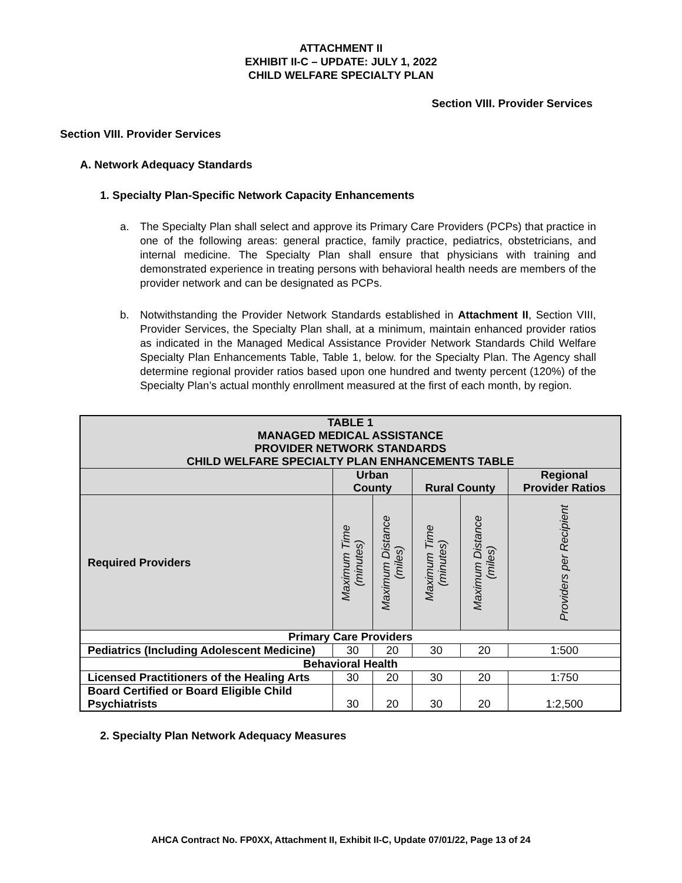ATTACHMENT II
EXHIBIT II-C – UPDATE: JULY 1, 2022
CHILD WELFARE SPECIALTY PLAN
Section VIII. Provider Services
Section VIII. Provider Services
A. Network Adequacy Standards
1. Specialty Plan-Specific Network Capacity Enhancements
a. The Specialty Plan shall select and approve its Primary Care Providers (PCPs) that practice in one of the following areas: general practice, family practice, pediatrics, obstetricians, and internal medicine. The Specialty Plan shall ensure that physicians with training and demonstrated experience in treating persons with behavioral health needs are members of the provider network and can be designated as PCPs.
b. Notwithstanding the Provider Network Standards established in Attachment II, Section VIII, Provider Services, the Specialty Plan shall, at a minimum, maintain enhanced provider ratios as indicated in the Managed Medical Assistance Provider Network Standards Child Welfare Specialty Plan Enhancements Table, Table 1, below. for the Specialty Plan. The Agency shall determine regional provider ratios based upon one hundred and twenty percent (120%) of the Specialty Plan’s actual monthly enrollment measured at the first of each month, by region.
| TABLE 1 MANAGED MEDICAL ASSISTANCE PROVIDER NETWORK STANDARDS CHILD WELFARE SPECIALTY PLAN ENHANCEMENTS TABLE | | | | | |
| --- | --- | --- | --- | --- | --- |
| | Urban County | | Rural County | | Regional Provider Ratios |
| Required Providers | Maximum Time (minutes) | Maximum Distance (miles) | Maximum Time (minutes) | Maximum Distance (miles) | Providers per Recipient |
| Primary Care Providers | | | | | |
| Pediatrics (Including Adolescent Medicine) | 30 | 20 | 30 | 20 | 1:500 |
| Behavioral Health | | | | | |
| Licensed Practitioners of the Healing Arts | 30 | 20 | 30 | 20 | 1:750 |
| Board Certified or Board Eligible Child Psychiatrists | 30 | 20 | 30 | 20 | 1:2,500 |
2. Specialty Plan Network Adequacy Measures
AHCA Contract No. FP0XX, Attachment II, Exhibit II-C, Update 07/01/22, Page 13 of 24